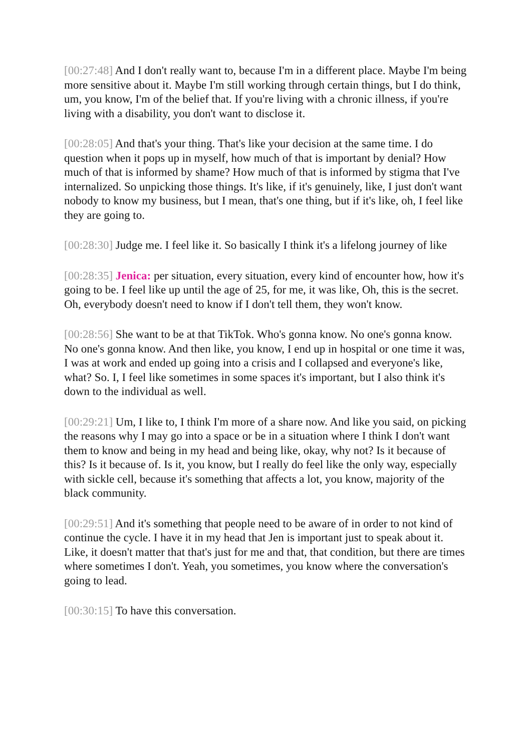[00:27:48] And I don't really want to, because I'm in a different place. Maybe I'm being more sensitive about it. Maybe I'm still working through certain things, but I do think, um, you know, I'm of the belief that. If you're living with a chronic illness, if you're living with a disability, you don't want to disclose it.
[00:28:05] And that's your thing. That's like your decision at the same time. I do question when it pops up in myself, how much of that is important by denial? How much of that is informed by shame? How much of that is informed by stigma that I've internalized. So unpicking those things. It's like, if it's genuinely, like, I just don't want nobody to know my business, but I mean, that's one thing, but if it's like, oh, I feel like they are going to.
[00:28:30] Judge me. I feel like it. So basically I think it's a lifelong journey of like
[00:28:35] Jenica: per situation, every situation, every kind of encounter how, how it's going to be. I feel like up until the age of 25, for me, it was like, Oh, this is the secret. Oh, everybody doesn't need to know if I don't tell them, they won't know.
[00:28:56] She want to be at that TikTok. Who's gonna know. No one's gonna know. No one's gonna know. And then like, you know, I end up in hospital or one time it was, I was at work and ended up going into a crisis and I collapsed and everyone's like, what? So. I, I feel like sometimes in some spaces it's important, but I also think it's down to the individual as well.
[00:29:21] Um, I like to, I think I'm more of a share now. And like you said, on picking the reasons why I may go into a space or be in a situation where I think I don't want them to know and being in my head and being like, okay, why not? Is it because of this? Is it because of. Is it, you know, but I really do feel like the only way, especially with sickle cell, because it's something that affects a lot, you know, majority of the black community.
[00:29:51] And it's something that people need to be aware of in order to not kind of continue the cycle. I have it in my head that Jen is important just to speak about it. Like, it doesn't matter that that's just for me and that, that condition, but there are times where sometimes I don't. Yeah, you sometimes, you know where the conversation's going to lead.
[00:30:15] To have this conversation.